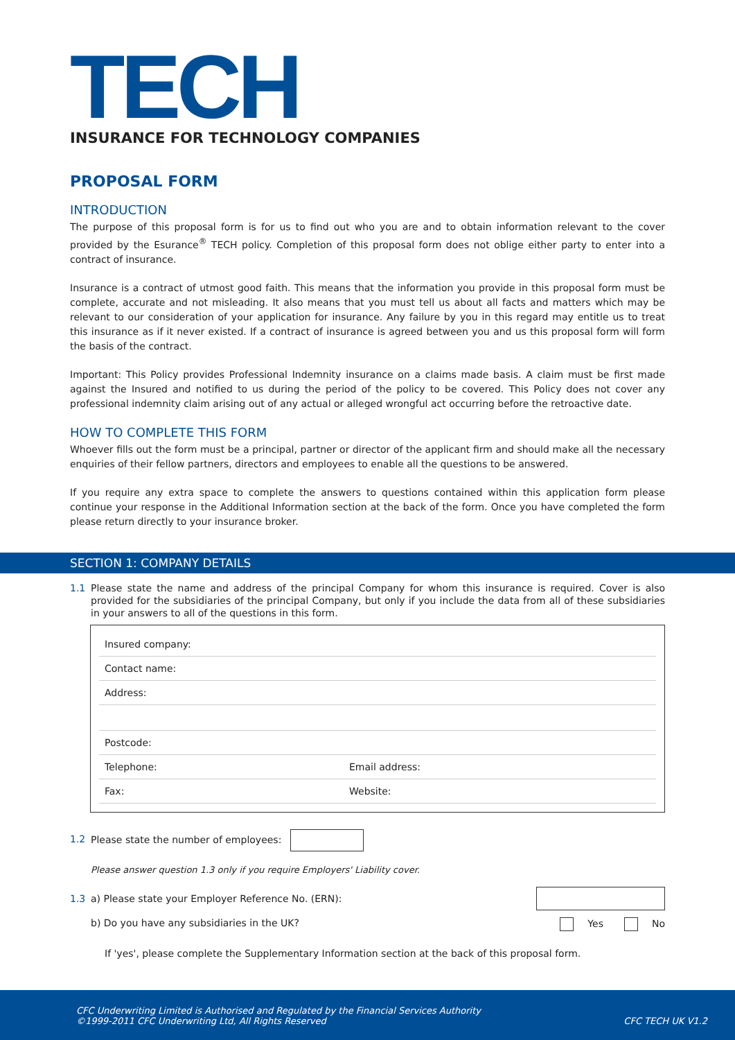TECH
INSURANCE FOR TECHNOLOGY COMPANIES
PROPOSAL FORM
INTRODUCTION
The purpose of this proposal form is for us to find out who you are and to obtain information relevant to the cover provided by the Esurance<sup>®</sup> TECH policy. Completion of this proposal form does not oblige either party to enter into a contract of insurance.
Insurance is a contract of utmost good faith. This means that the information you provide in this proposal form must be complete, accurate and not misleading. It also means that you must tell us about all facts and matters which may be relevant to our consideration of your application for insurance. Any failure by you in this regard may entitle us to treat this insurance as if it never existed. If a contract of insurance is agreed between you and us this proposal form will form the basis of the contract.
Important: This Policy provides Professional Indemnity insurance on a claims made basis. A claim must be first made against the Insured and notified to us during the period of the policy to be covered. This Policy does not cover any professional indemnity claim arising out of any actual or alleged wrongful act occurring before the retroactive date.
HOW TO COMPLETE THIS FORM
Whoever fills out the form must be a principal, partner or director of the applicant firm and should make all the necessary enquiries of their fellow partners, directors and employees to enable all the questions to be answered.
If you require any extra space to complete the answers to questions contained within this application form please continue your response in the Additional Information section at the back of the form. Once you have completed the form please return directly to your insurance broker.
SECTION 1: COMPANY DETAILS
1.1 Please state the name and address of the principal Company for whom this insurance is required. Cover is also provided for the subsidiaries of the principal Company, but only if you include the data from all of these subsidiaries in your answers to all of the questions in this form.
Insured company:
Contact name:
Address:
Postcode:
Telephone: Email address:
Fax: Website:
1.2 Please state the number of employees:
Please answer question 1.3 only if you require Employers' Liability cover.
1.3 a) Please state your Employer Reference No. (ERN):
b) Do you have any subsidiaries in the UK? Yes No
If 'yes', please complete the Supplementary Information section at the back of this proposal form.
CFC Underwriting Limited is Authorised and Regulated by the Financial Services Authority
©1999-2011 CFC Underwriting Ltd, All Rights Reserved
CFC TECH UK V1.2